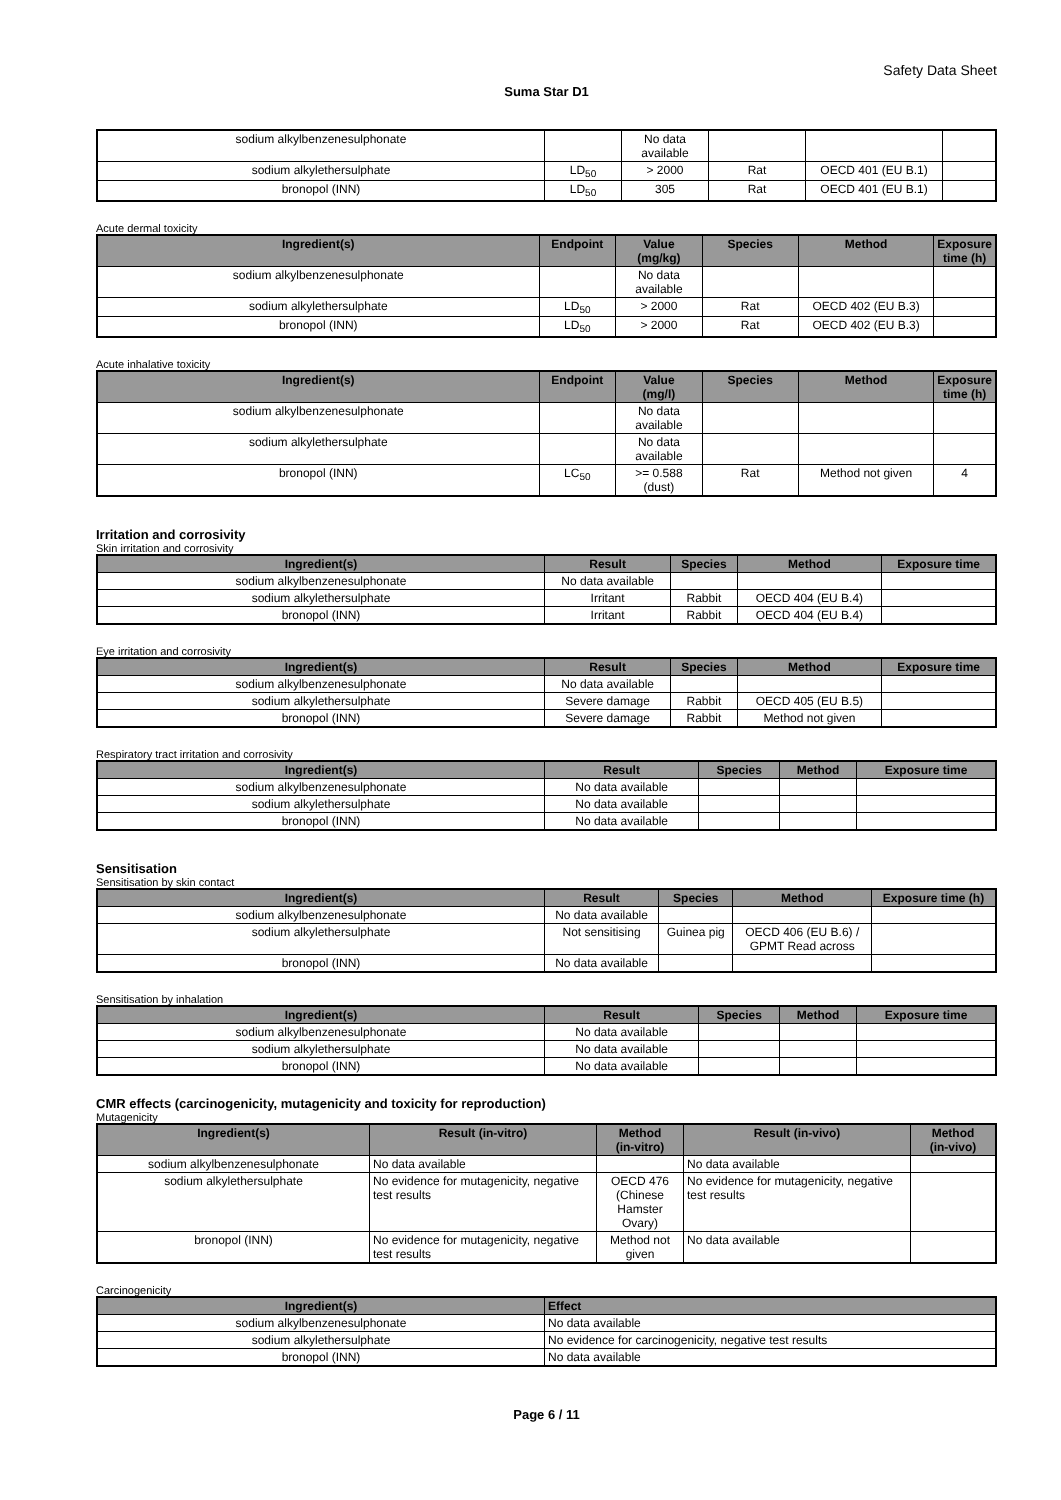Safety Data Sheet
Suma Star D1
| sodium alkylbenzenesulphonate | | No data available | | | |
| sodium alkylethersulphate | LD<sub>50</sub> | > 2000 | Rat | OECD 401 (EU B.1) | |
| bronopol (INN) | LD<sub>50</sub> | 305 | Rat | OECD 401 (EU B.1) | |
Acute dermal toxicity
| Ingredient(s) | Endpoint | Value (mg/kg) | Species | Method | Exposure time (h) |
| --- | --- | --- | --- | --- | --- |
| sodium alkylbenzenesulphonate | | No data available | | | |
| sodium alkylethersulphate | LD<sub>50</sub> | > 2000 | Rat | OECD 402 (EU B.3) | |
| bronopol (INN) | LD<sub>50</sub> | > 2000 | Rat | OECD 402 (EU B.3) | |
Acute inhalative toxicity
| Ingredient(s) | Endpoint | Value (mg/l) | Species | Method | Exposure time (h) |
| --- | --- | --- | --- | --- | --- |
| sodium alkylbenzenesulphonate | | No data available | | | |
| sodium alkylethersulphate | | No data available | | | |
| bronopol (INN) | LC<sub>50</sub> | >= 0.588 (dust) | Rat | Method not given | 4 |
Irritation and corrosivity
Skin irritation and corrosivity
| Ingredient(s) | Result | Species | Method | Exposure time |
| --- | --- | --- | --- | --- |
| sodium alkylbenzenesulphonate | No data available | | | |
| sodium alkylethersulphate | Irritant | Rabbit | OECD 404 (EU B.4) | |
| bronopol (INN) | Irritant | Rabbit | OECD 404 (EU B.4) | |
Eye irritation and corrosivity
| Ingredient(s) | Result | Species | Method | Exposure time |
| --- | --- | --- | --- | --- |
| sodium alkylbenzenesulphonate | No data available | | | |
| sodium alkylethersulphate | Severe damage | Rabbit | OECD 405 (EU B.5) | |
| bronopol (INN) | Severe damage | Rabbit | Method not given | |
Respiratory tract irritation and corrosivity
| Ingredient(s) | Result | Species | Method | Exposure time |
| --- | --- | --- | --- | --- |
| sodium alkylbenzenesulphonate | No data available | | | |
| sodium alkylethersulphate | No data available | | | |
| bronopol (INN) | No data available | | | |
Sensitisation
Sensitisation by skin contact
| Ingredient(s) | Result | Species | Method | Exposure time (h) |
| --- | --- | --- | --- | --- |
| sodium alkylbenzenesulphonate | No data available | | | |
| sodium alkylethersulphate | Not sensitising | Guinea pig | OECD 406 (EU B.6) / GPMT Read across | |
| bronopol (INN) | No data available | | | |
Sensitisation by inhalation
| Ingredient(s) | Result | Species | Method | Exposure time |
| --- | --- | --- | --- | --- |
| sodium alkylbenzenesulphonate | No data available | | | |
| sodium alkylethersulphate | No data available | | | |
| bronopol (INN) | No data available | | | |
CMR effects (carcinogenicity, mutagenicity and toxicity for reproduction)
Mutagenicity
| Ingredient(s) | Result (in-vitro) | Method (in-vitro) | Result (in-vivo) | Method (in-vivo) |
| --- | --- | --- | --- | --- |
| sodium alkylbenzenesulphonate | No data available | | No data available | |
| sodium alkylethersulphate | No evidence for mutagenicity, negative test results | OECD 476 (Chinese Hamster Ovary) | No evidence for mutagenicity, negative test results | |
| bronopol (INN) | No evidence for mutagenicity, negative test results | Method not given | No data available | |
Carcinogenicity
| Ingredient(s) | Effect |
| --- | --- |
| sodium alkylbenzenesulphonate | No data available |
| sodium alkylethersulphate | No evidence for carcinogenicity, negative test results |
| bronopol (INN) | No data available |
Page 6 / 11